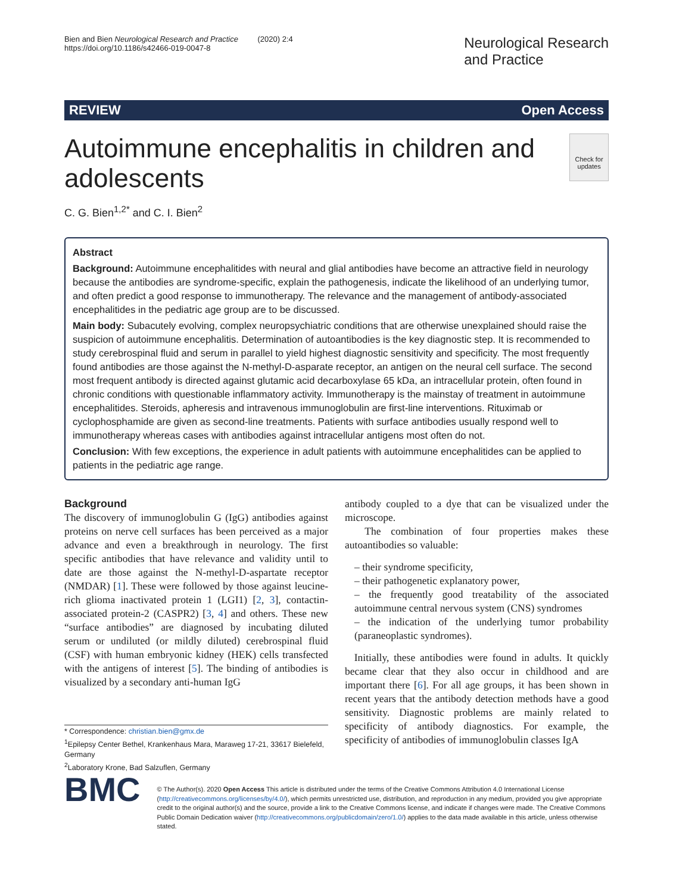Bien and Bien Neurological Research and Practice (2020) 2:4
https://doi.org/10.1186/s42466-019-0047-8
Neurological Research
and Practice
REVIEW Open Access
Autoimmune encephalitis in children and adolescents
Check for updates
C. G. Bien<sup>1,2*</sup> and C. I. Bien<sup>2</sup>
Abstract
Background: Autoimmune encephalitides with neural and glial antibodies have become an attractive field in neurology because the antibodies are syndrome-specific, explain the pathogenesis, indicate the likelihood of an underlying tumor, and often predict a good response to immunotherapy. The relevance and the management of antibody-associated encephalitides in the pediatric age group are to be discussed.
Main body: Subacutely evolving, complex neuropsychiatric conditions that are otherwise unexplained should raise the suspicion of autoimmune encephalitis. Determination of autoantibodies is the key diagnostic step. It is recommended to study cerebrospinal fluid and serum in parallel to yield highest diagnostic sensitivity and specificity. The most frequently found antibodies are those against the N-methyl-D-asparate receptor, an antigen on the neural cell surface. The second most frequent antibody is directed against glutamic acid decarboxylase 65 kDa, an intracellular protein, often found in chronic conditions with questionable inflammatory activity. Immunotherapy is the mainstay of treatment in autoimmune encephalitides. Steroids, apheresis and intravenous immunoglobulin are first-line interventions. Rituximab or cyclophosphamide are given as second-line treatments. Patients with surface antibodies usually respond well to immunotherapy whereas cases with antibodies against intracellular antigens most often do not.
Conclusion: With few exceptions, the experience in adult patients with autoimmune encephalitides can be applied to patients in the pediatric age range.
Background
The discovery of immunoglobulin G (IgG) antibodies against proteins on nerve cell surfaces has been perceived as a major advance and even a breakthrough in neurology. The first specific antibodies that have relevance and validity until to date are those against the N-methyl-D-aspartate receptor (NMDAR) [1]. These were followed by those against leucine-rich glioma inactivated protein 1 (LGI1) [2, 3], contactin-associated protein-2 (CASPR2) [3, 4] and others. These new “surface antibodies” are diagnosed by incubating diluted serum or undiluted (or mildly diluted) cerebrospinal fluid (CSF) with human embryonic kidney (HEK) cells transfected with the antigens of interest [5]. The binding of antibodies is visualized by a secondary anti-human IgG
* Correspondence: christian.bien@gmx.de
<sup>1</sup> Epilepsy Center Bethel, Krankenhaus Mara, Maraweg 17-21, 33617 Bielefeld, Germany
<sup>2</sup> Laboratory Krone, Bad Salzuflen, Germany
antibody coupled to a dye that can be visualized under the microscope.
The combination of four properties makes these autoantibodies so valuable:
– their syndrome specificity,
– their pathogenetic explanatory power,
– the frequently good treatability of the associated autoimmune central nervous system (CNS) syndromes
– the indication of the underlying tumor probability (paraneoplastic syndromes).
Initially, these antibodies were found in adults. It quickly became clear that they also occur in childhood and are important there [6]. For all age groups, it has been shown in recent years that the antibody detection methods have a good sensitivity. Diagnostic problems are mainly related to specificity of antibody diagnostics. For example, the specificity of antibodies of immunoglobulin classes IgA
BMC
© The Author(s). 2020 Open Access This article is distributed under the terms of the Creative Commons Attribution 4.0 International License (http://creativecommons.org/licenses/by/4.0/), which permits unrestricted use, distribution, and reproduction in any medium, provided you give appropriate credit to the original author(s) and the source, provide a link to the Creative Commons license, and indicate if changes were made. The Creative Commons Public Domain Dedication waiver (http://creativecommons.org/publicdomain/zero/1.0/) applies to the data made available in this article, unless otherwise stated.